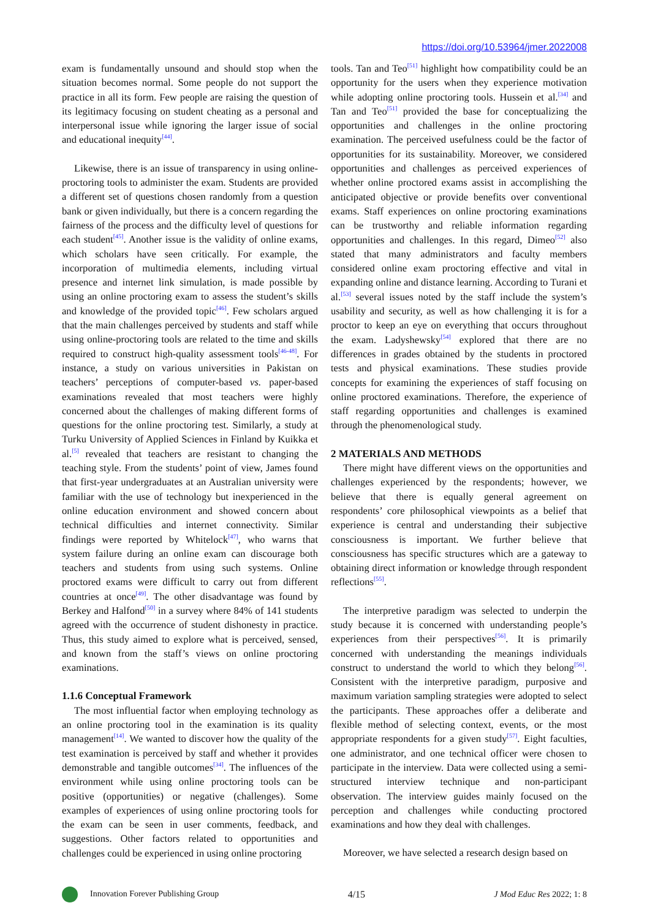https://doi.org/10.53964/jmer.2022008
exam is fundamentally unsound and should stop when the situation becomes normal. Some people do not support the practice in all its form. Few people are raising the question of its legitimacy focusing on student cheating as a personal and interpersonal issue while ignoring the larger issue of social and educational inequity<sup>[44]</sup>.
Likewise, there is an issue of transparency in using online-proctoring tools to administer the exam. Students are provided a different set of questions chosen randomly from a question bank or given individually, but there is a concern regarding the fairness of the process and the difficulty level of questions for each student<sup>[45]</sup>. Another issue is the validity of online exams, which scholars have seen critically. For example, the incorporation of multimedia elements, including virtual presence and internet link simulation, is made possible by using an online proctoring exam to assess the student’s skills and knowledge of the provided topic<sup>[46]</sup>. Few scholars argued that the main challenges perceived by students and staff while using online-proctoring tools are related to the time and skills required to construct high-quality assessment tools<sup>[46-48]</sup>. For instance, a study on various universities in Pakistan on teachers’ perceptions of computer-based vs. paper-based examinations revealed that most teachers were highly concerned about the challenges of making different forms of questions for the online proctoring test. Similarly, a study at Turku University of Applied Sciences in Finland by Kuikka et al.<sup>[5]</sup> revealed that teachers are resistant to changing the teaching style. From the students’ point of view, James found that first-year undergraduates at an Australian university were familiar with the use of technology but inexperienced in the online education environment and showed concern about technical difficulties and internet connectivity. Similar findings were reported by Whitelock<sup>[47]</sup>, who warns that system failure during an online exam can discourage both teachers and students from using such systems. Online proctored exams were difficult to carry out from different countries at once<sup>[49]</sup>. The other disadvantage was found by Berkey and Halfond<sup>[50]</sup> in a survey where 84% of 141 students agreed with the occurrence of student dishonesty in practice. Thus, this study aimed to explore what is perceived, sensed, and known from the staff’s views on online proctoring examinations.
1.1.6 Conceptual Framework
The most influential factor when employing technology as an online proctoring tool in the examination is its quality management<sup>[14]</sup>. We wanted to discover how the quality of the test examination is perceived by staff and whether it provides demonstrable and tangible outcomes<sup>[34]</sup>. The influences of the environment while using online proctoring tools can be positive (opportunities) or negative (challenges). Some examples of experiences of using online proctoring tools for the exam can be seen in user comments, feedback, and suggestions. Other factors related to opportunities and challenges could be experienced in using online proctoring
tools. Tan and Teo<sup>[51]</sup> highlight how compatibility could be an opportunity for the users when they experience motivation while adopting online proctoring tools. Hussein et al.<sup>[34]</sup> and Tan and Teo<sup>[51]</sup> provided the base for conceptualizing the opportunities and challenges in the online proctoring examination. The perceived usefulness could be the factor of opportunities for its sustainability. Moreover, we considered opportunities and challenges as perceived experiences of whether online proctored exams assist in accomplishing the anticipated objective or provide benefits over conventional exams. Staff experiences on online proctoring examinations can be trustworthy and reliable information regarding opportunities and challenges. In this regard, Dimeo<sup>[52]</sup> also stated that many administrators and faculty members considered online exam proctoring effective and vital in expanding online and distance learning. According to Turani et al.<sup>[53]</sup> several issues noted by the staff include the system’s usability and security, as well as how challenging it is for a proctor to keep an eye on everything that occurs throughout the exam. Ladyshewsky<sup>[54]</sup> explored that there are no differences in grades obtained by the students in proctored tests and physical examinations. These studies provide concepts for examining the experiences of staff focusing on online proctored examinations. Therefore, the experience of staff regarding opportunities and challenges is examined through the phenomenological study.
2 MATERIALS AND METHODS
There might have different views on the opportunities and challenges experienced by the respondents; however, we believe that there is equally general agreement on respondents’ core philosophical viewpoints as a belief that experience is central and understanding their subjective consciousness is important. We further believe that consciousness has specific structures which are a gateway to obtaining direct information or knowledge through respondent reflections<sup>[55]</sup>.
The interpretive paradigm was selected to underpin the study because it is concerned with understanding people’s experiences from their perspectives<sup>[56]</sup>. It is primarily concerned with understanding the meanings individuals construct to understand the world to which they belong<sup>[56]</sup>. Consistent with the interpretive paradigm, purposive and maximum variation sampling strategies were adopted to select the participants. These approaches offer a deliberate and flexible method of selecting context, events, or the most appropriate respondents for a given study<sup>[57]</sup>. Eight faculties, one administrator, and one technical officer were chosen to participate in the interview. Data were collected using a semi-structured interview technique and non-participant observation. The interview guides mainly focused on the perception and challenges while conducting proctored examinations and how they deal with challenges.
Moreover, we have selected a research design based on
Innovation Forever Publishing Group 4/15 J Mod Educ Res 2022; 1: 8